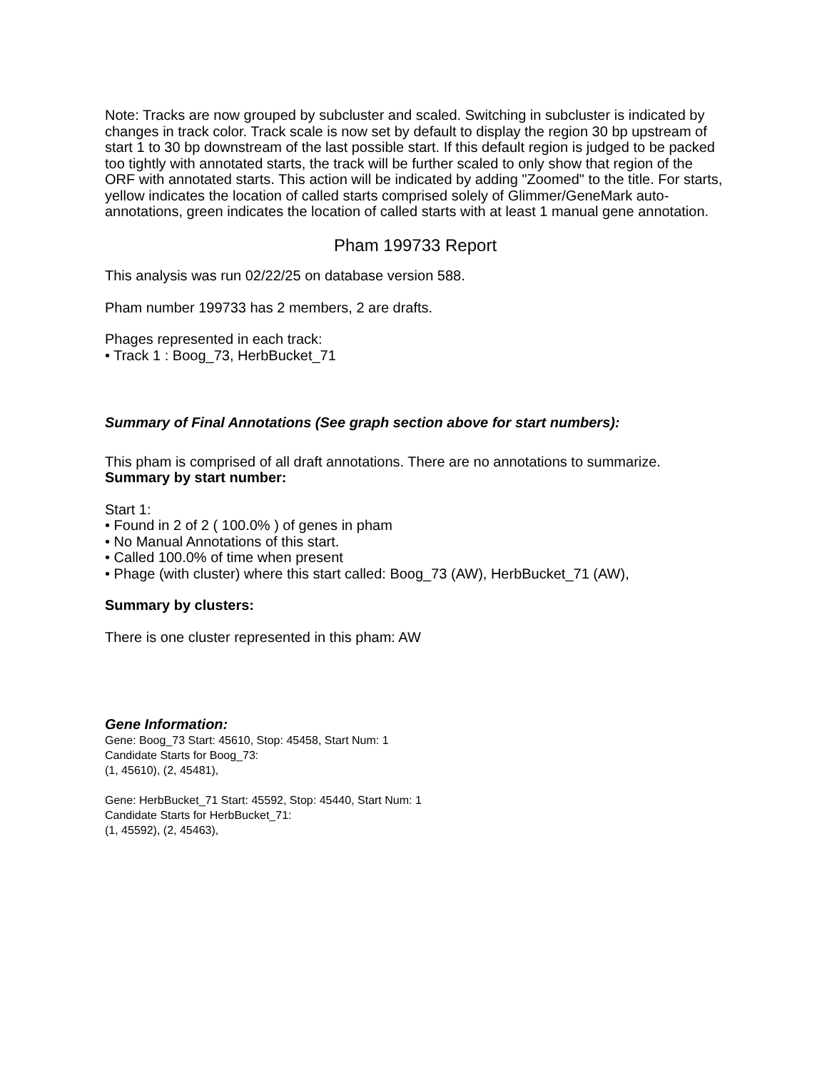Note: Tracks are now grouped by subcluster and scaled. Switching in subcluster is indicated by changes in track color. Track scale is now set by default to display the region 30 bp upstream of start 1 to 30 bp downstream of the last possible start. If this default region is judged to be packed too tightly with annotated starts, the track will be further scaled to only show that region of the ORF with annotated starts. This action will be indicated by adding "Zoomed" to the title. For starts, yellow indicates the location of called starts comprised solely of Glimmer/GeneMark auto-annotations, green indicates the location of called starts with at least 1 manual gene annotation.
Pham 199733 Report
This analysis was run 02/22/25 on database version 588.
Pham number 199733 has 2 members, 2 are drafts.
Phages represented in each track:
• Track 1 : Boog_73, HerbBucket_71
Summary of Final Annotations (See graph section above for start numbers):
This pham is comprised of all draft annotations. There are no annotations to summarize.
Summary by start number:
Start 1:
• Found in 2 of 2 ( 100.0% ) of genes in pham
• No Manual Annotations of this start.
• Called 100.0% of time when present
• Phage (with cluster) where this start called: Boog_73 (AW), HerbBucket_71 (AW),
Summary by clusters:
There is one cluster represented in this pham: AW
Gene Information:
Gene: Boog_73 Start: 45610, Stop: 45458, Start Num: 1
Candidate Starts for Boog_73:
(1, 45610), (2, 45481),
Gene: HerbBucket_71 Start: 45592, Stop: 45440, Start Num: 1
Candidate Starts for HerbBucket_71:
(1, 45592), (2, 45463),